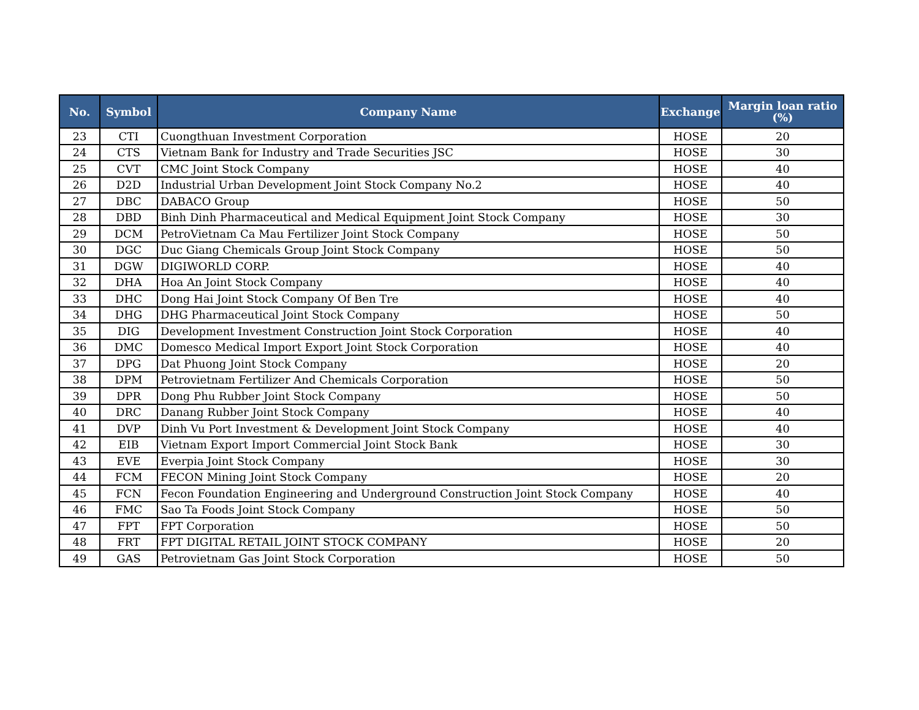| No. | Symbol | Company Name | Exchange | Margin loan ratio (%) |
| --- | --- | --- | --- | --- |
| 23 | CTI | Cuongthuan Investment Corporation | HOSE | 20 |
| 24 | CTS | Vietnam Bank for Industry and Trade Securities JSC | HOSE | 30 |
| 25 | CVT | CMC Joint Stock Company | HOSE | 40 |
| 26 | D2D | Industrial Urban Development Joint Stock Company No.2 | HOSE | 40 |
| 27 | DBC | DABACO Group | HOSE | 50 |
| 28 | DBD | Binh Dinh Pharmaceutical and Medical Equipment Joint Stock Company | HOSE | 30 |
| 29 | DCM | PetroVietnam Ca Mau Fertilizer Joint Stock Company | HOSE | 50 |
| 30 | DGC | Duc Giang Chemicals Group Joint Stock Company | HOSE | 50 |
| 31 | DGW | DIGIWORLD CORP. | HOSE | 40 |
| 32 | DHA | Hoa An Joint Stock Company | HOSE | 40 |
| 33 | DHC | Dong Hai Joint Stock Company Of Ben Tre | HOSE | 40 |
| 34 | DHG | DHG Pharmaceutical Joint Stock Company | HOSE | 50 |
| 35 | DIG | Development Investment Construction Joint Stock Corporation | HOSE | 40 |
| 36 | DMC | Domesco Medical Import Export Joint Stock Corporation | HOSE | 40 |
| 37 | DPG | Dat Phuong Joint Stock Company | HOSE | 20 |
| 38 | DPM | Petrovietnam Fertilizer And Chemicals Corporation | HOSE | 50 |
| 39 | DPR | Dong Phu Rubber Joint Stock Company | HOSE | 50 |
| 40 | DRC | Danang Rubber Joint Stock Company | HOSE | 40 |
| 41 | DVP | Dinh Vu Port Investment & Development Joint Stock Company | HOSE | 40 |
| 42 | EIB | Vietnam Export Import Commercial Joint Stock Bank | HOSE | 30 |
| 43 | EVE | Everpia Joint Stock Company | HOSE | 30 |
| 44 | FCM | FECON Mining Joint Stock Company | HOSE | 20 |
| 45 | FCN | Fecon Foundation Engineering and Underground Construction Joint Stock Company | HOSE | 40 |
| 46 | FMC | Sao Ta Foods Joint Stock Company | HOSE | 50 |
| 47 | FPT | FPT Corporation | HOSE | 50 |
| 48 | FRT | FPT DIGITAL RETAIL JOINT STOCK COMPANY | HOSE | 20 |
| 49 | GAS | Petrovietnam Gas Joint Stock Corporation | HOSE | 50 |